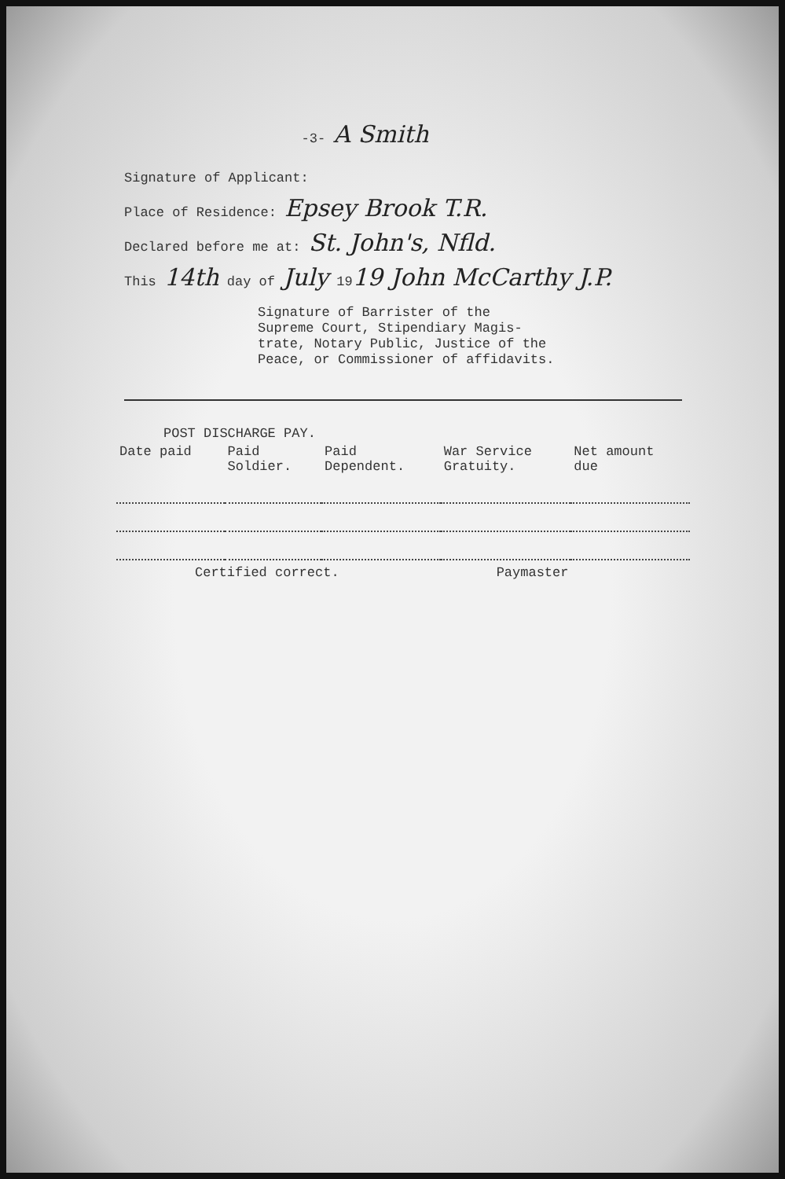-3- A Smith
Signature of Applicant:
Place of Residence: Epsey Brook T.R.
Declared before me at: St. John's, Nfld.
This 14th day of July 1919 John McCarthy J.P.
Signature of Barrister of the
Supreme Court, Stipendiary Magis-
trate, Notary Public, Justice of the
Peace, or Commissioner of affidavits.
| POST DISCHARGE PAY. | | | | |
| --- | --- | --- | --- | --- |
| Date paid | Paid Soldier. | Paid Dependent. | War Service Gratuity. | Net amount due |
Certified correct. Paymaster